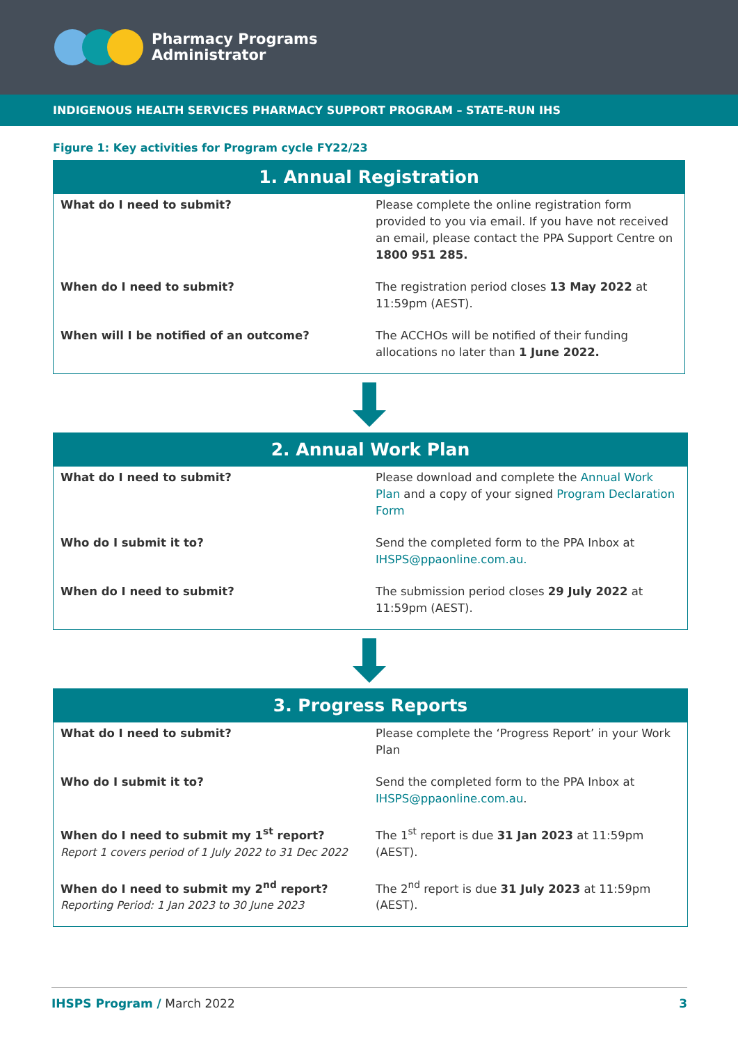Pharmacy Programs
Administrator
INDIGENOUS HEALTH SERVICES PHARMACY SUPPORT PROGRAM – STATE-RUN IHS
Figure 1: Key activities for Program cycle FY22/23
| 1. Annual Registration | |
| --- | --- |
| What do I need to submit? | Please complete the online registration form provided to you via email. If you have not received an email, please contact the PPA Support Centre on 1800 951 285. |
| When do I need to submit? | The registration period closes 13 May 2022 at 11:59pm (AEST). |
| When will I be notified of an outcome? | The ACCHOs will be notified of their funding allocations no later than 1 June 2022. |
| 2. Annual Work Plan | |
| --- | --- |
| What do I need to submit? | Please download and complete the Annual Work Plan and a copy of your signed Program Declaration Form |
| Who do I submit it to? | Send the completed form to the PPA Inbox at IHSPS@ppaonline.com.au. |
| When do I need to submit? | The submission period closes 29 July 2022 at 11:59pm (AEST). |
| 3. Progress Reports | |
| --- | --- |
| What do I need to submit? | Please complete the ‘Progress Report’ in your Work Plan |
| Who do I submit it to? | Send the completed form to the PPA Inbox at IHSPS@ppaonline.com.au . |
| When do I need to submit my 1<sup>st</sup> report? Report 1 covers period of 1 July 2022 to 31 Dec 2022 | The 1<sup>st</sup> report is due 31 Jan 2023 at 11:59pm (AEST). |
| When do I need to submit my 2<sup>nd</sup> report? Reporting Period: 1 Jan 2023 to 30 June 2023 | The 2<sup>nd</sup> report is due 31 July 2023 at 11:59pm (AEST). |
IHSPS Program / March 2022 3